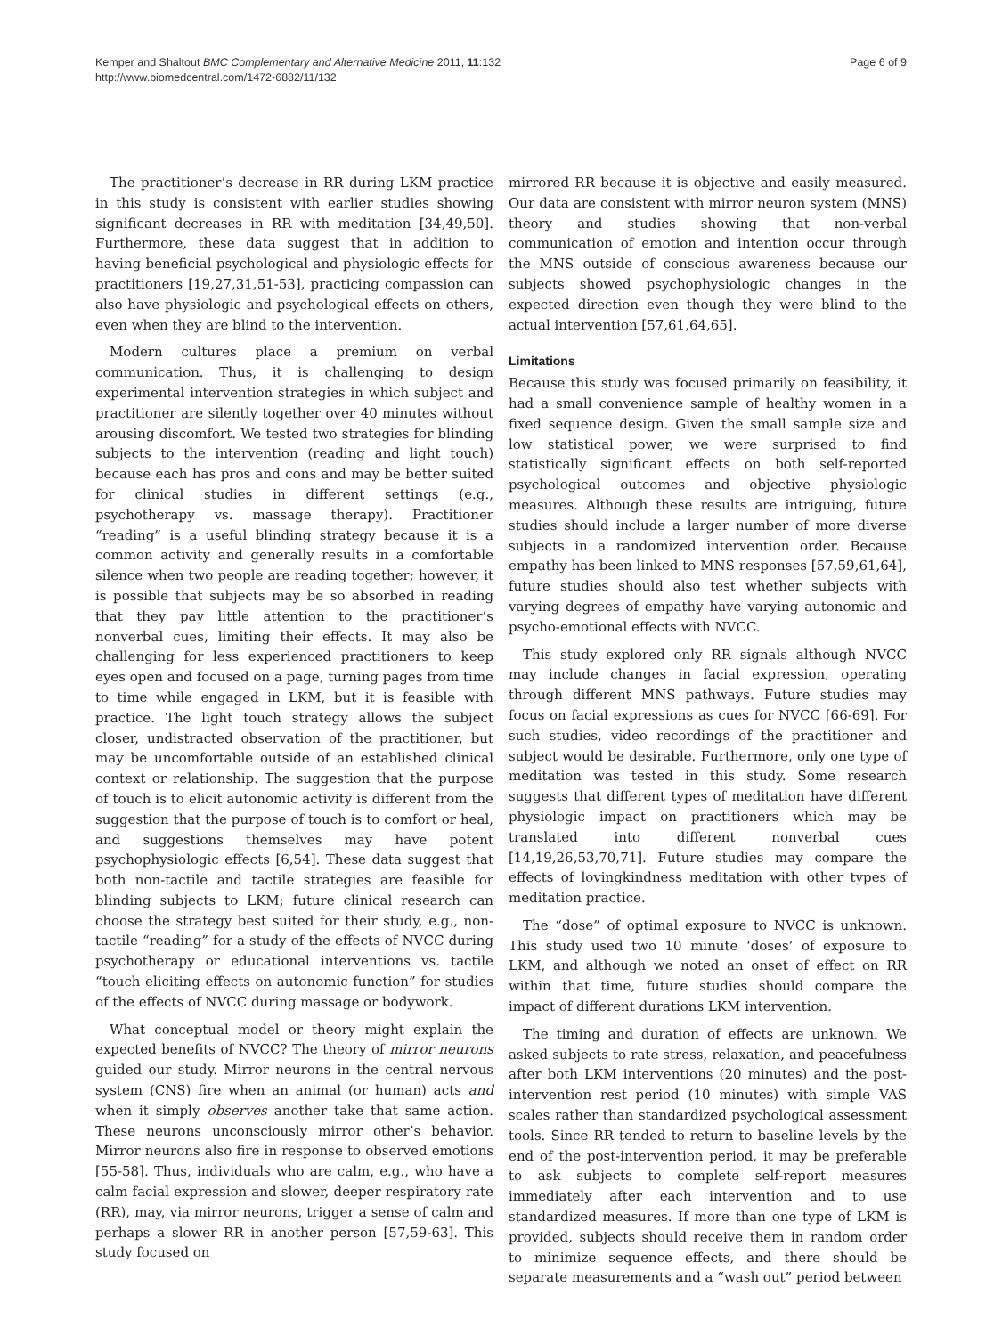Kemper and Shaltout BMC Complementary and Alternative Medicine 2011, 11:132
http://www.biomedcentral.com/1472-6882/11/132
Page 6 of 9
The practitioner’s decrease in RR during LKM practice in this study is consistent with earlier studies showing significant decreases in RR with meditation [34,49,50]. Furthermore, these data suggest that in addition to having beneficial psychological and physiologic effects for practitioners [19,27,31,51-53], practicing compassion can also have physiologic and psychological effects on others, even when they are blind to the intervention.
Modern cultures place a premium on verbal communication. Thus, it is challenging to design experimental intervention strategies in which subject and practitioner are silently together over 40 minutes without arousing discomfort. We tested two strategies for blinding subjects to the intervention (reading and light touch) because each has pros and cons and may be better suited for clinical studies in different settings (e.g., psychotherapy vs. massage therapy). Practitioner “reading” is a useful blinding strategy because it is a common activity and generally results in a comfortable silence when two people are reading together; however, it is possible that subjects may be so absorbed in reading that they pay little attention to the practitioner’s nonverbal cues, limiting their effects. It may also be challenging for less experienced practitioners to keep eyes open and focused on a page, turning pages from time to time while engaged in LKM, but it is feasible with practice. The light touch strategy allows the subject closer, undistracted observation of the practitioner, but may be uncomfortable outside of an established clinical context or relationship. The suggestion that the purpose of touch is to elicit autonomic activity is different from the suggestion that the purpose of touch is to comfort or heal, and suggestions themselves may have potent psychophysiologic effects [6,54]. These data suggest that both non-tactile and tactile strategies are feasible for blinding subjects to LKM; future clinical research can choose the strategy best suited for their study, e.g., non-tactile “reading” for a study of the effects of NVCC during psychotherapy or educational interventions vs. tactile “touch eliciting effects on autonomic function” for studies of the effects of NVCC during massage or bodywork.
What conceptual model or theory might explain the expected benefits of NVCC? The theory of mirror neurons guided our study. Mirror neurons in the central nervous system (CNS) fire when an animal (or human) acts and when it simply observes another take that same action. These neurons unconsciously mirror other’s behavior. Mirror neurons also fire in response to observed emotions [55-58]. Thus, individuals who are calm, e.g., who have a calm facial expression and slower, deeper respiratory rate (RR), may, via mirror neurons, trigger a sense of calm and perhaps a slower RR in another person [57,59-63]. This study focused on
mirrored RR because it is objective and easily measured. Our data are consistent with mirror neuron system (MNS) theory and studies showing that non-verbal communication of emotion and intention occur through the MNS outside of conscious awareness because our subjects showed psychophysiologic changes in the expected direction even though they were blind to the actual intervention [57,61,64,65].
Limitations
Because this study was focused primarily on feasibility, it had a small convenience sample of healthy women in a fixed sequence design. Given the small sample size and low statistical power, we were surprised to find statistically significant effects on both self-reported psychological outcomes and objective physiologic measures. Although these results are intriguing, future studies should include a larger number of more diverse subjects in a randomized intervention order. Because empathy has been linked to MNS responses [57,59,61,64], future studies should also test whether subjects with varying degrees of empathy have varying autonomic and psycho-emotional effects with NVCC.
This study explored only RR signals although NVCC may include changes in facial expression, operating through different MNS pathways. Future studies may focus on facial expressions as cues for NVCC [66-69]. For such studies, video recordings of the practitioner and subject would be desirable. Furthermore, only one type of meditation was tested in this study. Some research suggests that different types of meditation have different physiologic impact on practitioners which may be translated into different nonverbal cues [14,19,26,53,70,71]. Future studies may compare the effects of lovingkindness meditation with other types of meditation practice.
The “dose” of optimal exposure to NVCC is unknown. This study used two 10 minute ‘doses’ of exposure to LKM, and although we noted an onset of effect on RR within that time, future studies should compare the impact of different durations LKM intervention.
The timing and duration of effects are unknown. We asked subjects to rate stress, relaxation, and peacefulness after both LKM interventions (20 minutes) and the post-intervention rest period (10 minutes) with simple VAS scales rather than standardized psychological assessment tools. Since RR tended to return to baseline levels by the end of the post-intervention period, it may be preferable to ask subjects to complete self-report measures immediately after each intervention and to use standardized measures. If more than one type of LKM is provided, subjects should receive them in random order to minimize sequence effects, and there should be separate measurements and a “wash out” period between